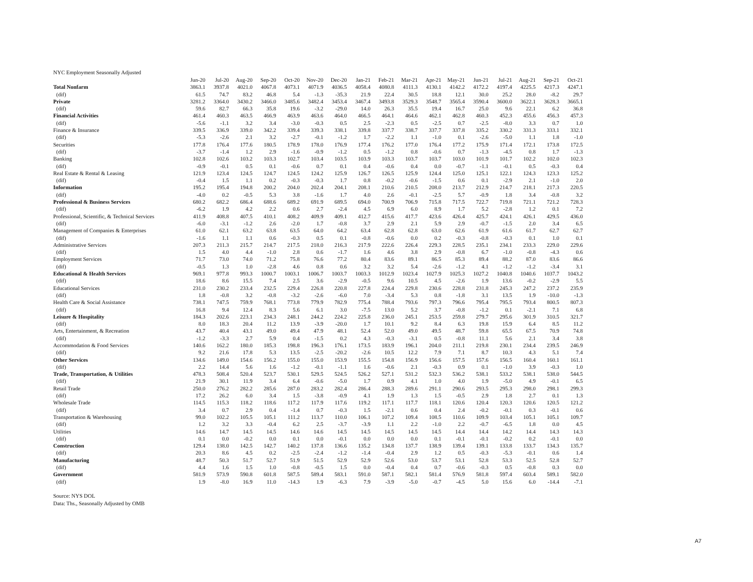NYC Employment Seasonally Adjusted
| | Jun-20 | Jul-20 | Aug-20 | Sep-20 | Oct-20 | Nov-20 | Dec-20 | Jan-21 | Feb-21 | Mar-21 | Apr-21 | May-21 | Jun-21 | Jul-21 | Aug-21 | Sep-21 | Oct-21 |
| --- | --- | --- | --- | --- | --- | --- | --- | --- | --- | --- | --- | --- | --- | --- | --- | --- | --- |
| Total Nonfarm | 3863.1 | 3937.8 | 4021.0 | 4067.8 | 4073.1 | 4071.9 | 4036.5 | 4058.4 | 4080.8 | 4111.3 | 4130.1 | 4142.2 | 4172.2 | 4197.4 | 4225.5 | 4217.3 | 4247.1 |
| (dif) | 61.5 | 74.7 | 83.2 | 46.8 | 5.4 | -1.3 | -35.3 | 21.9 | 22.4 | 30.5 | 18.8 | 12.1 | 30.0 | 25.2 | 28.0 | -8.2 | 29.7 |
| Private | 3281.2 | 3364.0 | 3430.2 | 3466.0 | 3485.6 | 3482.4 | 3453.4 | 3467.4 | 3493.8 | 3529.3 | 3548.7 | 3565.4 | 3590.4 | 3600.0 | 3622.1 | 3628.3 | 3665.1 |
| (dif) | 59.6 | 82.7 | 66.3 | 35.8 | 19.6 | -3.2 | -29.0 | 14.0 | 26.3 | 35.5 | 19.4 | 16.7 | 25.0 | 9.6 | 22.1 | 6.2 | 36.8 |
| Financial Activities | 461.4 | 460.3 | 463.5 | 466.9 | 463.9 | 463.6 | 464.0 | 466.5 | 464.1 | 464.6 | 462.1 | 462.8 | 460.3 | 452.3 | 455.6 | 456.3 | 457.3 |
| (dif) | -5.6 | -1.1 | 3.2 | 3.4 | -3.0 | -0.3 | 0.5 | 2.5 | -2.3 | 0.5 | -2.5 | 0.7 | -2.5 | -8.0 | 3.3 | 0.7 | 1.0 |
| Finance & Insurance | 339.5 | 336.9 | 339.0 | 342.2 | 339.4 | 339.3 | 338.1 | 339.8 | 337.7 | 338.7 | 337.7 | 337.8 | 335.2 | 330.2 | 331.3 | 333.1 | 332.1 |
| (dif) | -5.3 | -2.6 | 2.1 | 3.2 | -2.7 | -0.1 | -1.2 | 1.7 | -2.2 | 1.1 | -1.0 | 0.1 | -2.6 | -5.0 | 1.1 | 1.8 | -1.0 |
| Securities | 177.8 | 176.4 | 177.6 | 180.5 | 178.9 | 178.0 | 176.9 | 177.4 | 176.2 | 177.0 | 176.4 | 177.2 | 175.9 | 171.4 | 172.1 | 173.8 | 172.5 |
| (dif) | -3.7 | -1.4 | 1.2 | 2.9 | -1.6 | -0.9 | -1.2 | 0.5 | -1.2 | 0.8 | -0.6 | 0.7 | -1.3 | -4.5 | 0.8 | 1.7 | -1.3 |
| Banking | 102.8 | 102.6 | 103.2 | 103.3 | 102.7 | 103.4 | 103.5 | 103.9 | 103.3 | 103.7 | 103.7 | 103.0 | 101.9 | 101.7 | 102.2 | 102.0 | 102.3 |
| (dif) | -0.9 | -0.1 | 0.5 | 0.1 | -0.6 | 0.7 | 0.1 | 0.4 | -0.6 | 0.4 | 0.0 | -0.7 | -1.1 | -0.1 | 0.5 | -0.3 | 0.4 |
| Real Estate & Rental & Leasing | 121.9 | 123.4 | 124.5 | 124.7 | 124.5 | 124.2 | 125.9 | 126.7 | 126.5 | 125.9 | 124.4 | 125.0 | 125.1 | 122.1 | 124.3 | 123.3 | 125.2 |
| (dif) | -0.4 | 1.5 | 1.1 | 0.2 | -0.3 | -0.3 | 1.7 | 0.8 | -0.2 | -0.6 | -1.5 | 0.6 | 0.1 | -2.9 | 2.1 | -1.0 | 2.0 |
| Information | 195.2 | 195.4 | 194.8 | 200.2 | 204.0 | 202.4 | 204.1 | 208.1 | 210.6 | 210.5 | 208.0 | 213.7 | 212.9 | 214.7 | 218.1 | 217.3 | 220.5 |
| (dif) | -4.0 | 0.2 | -0.5 | 5.3 | 3.8 | -1.6 | 1.7 | 4.0 | 2.6 | -0.1 | -2.5 | 5.7 | -0.9 | 1.8 | 3.4 | -0.8 | 3.2 |
| Professional & Business Services | 680.2 | 682.2 | 686.4 | 688.6 | 689.2 | 691.9 | 689.5 | 694.0 | 700.9 | 706.9 | 715.8 | 717.5 | 722.7 | 719.8 | 721.1 | 721.2 | 728.3 |
| (dif) | -6.2 | 1.9 | 4.2 | 2.2 | 0.6 | 2.7 | -2.4 | 4.5 | 6.9 | 6.0 | 8.9 | 1.7 | 5.2 | -2.8 | 1.2 | 0.1 | 7.2 |
| Professional, Scientific, & Technical Services | 411.9 | 408.8 | 407.5 | 410.1 | 408.2 | 409.9 | 409.1 | 412.7 | 415.6 | 417.7 | 423.6 | 426.4 | 425.7 | 424.1 | 426.1 | 429.5 | 436.0 |
| (dif) | -6.0 | -3.1 | -1.2 | 2.6 | -2.0 | 1.7 | -0.8 | 3.7 | 2.9 | 2.1 | 5.9 | 2.9 | -0.7 | -1.5 | 2.0 | 3.4 | 6.5 |
| Management of Companies & Enterprises | 61.0 | 62.1 | 63.2 | 63.8 | 63.5 | 64.0 | 64.2 | 63.4 | 62.8 | 62.8 | 63.0 | 62.6 | 61.9 | 61.6 | 61.7 | 62.7 | 62.7 |
| (dif) | -1.6 | 1.1 | 1.1 | 0.6 | -0.3 | 0.5 | 0.1 | -0.8 | -0.6 | 0.0 | 0.2 | -0.3 | -0.8 | -0.3 | 0.1 | 1.0 | 0.1 |
| Administrative Services | 207.3 | 211.3 | 215.7 | 214.7 | 217.5 | 218.0 | 216.3 | 217.9 | 222.6 | 226.4 | 229.3 | 228.5 | 235.1 | 234.1 | 233.3 | 229.0 | 229.6 |
| (dif) | 1.5 | 4.0 | 4.4 | -1.0 | 2.8 | 0.6 | -1.7 | 1.6 | 4.6 | 3.8 | 2.9 | -0.8 | 6.7 | -1.0 | -0.8 | -4.3 | 0.6 |
| Employment Services | 71.7 | 73.0 | 74.0 | 71.2 | 75.8 | 76.6 | 77.2 | 80.4 | 83.6 | 89.1 | 86.5 | 85.3 | 89.4 | 88.2 | 87.0 | 83.6 | 86.6 |
| (dif) | -0.5 | 1.3 | 1.0 | -2.8 | 4.6 | 0.8 | 0.6 | 3.2 | 3.2 | 5.4 | -2.6 | -1.2 | 4.1 | -1.2 | -1.2 | -3.4 | 3.1 |
| Educational & Health Services | 969.1 | 977.8 | 993.3 | 1000.7 | 1003.1 | 1006.7 | 1003.7 | 1003.3 | 1012.9 | 1023.4 | 1027.9 | 1025.3 | 1027.2 | 1040.8 | 1040.6 | 1037.7 | 1043.2 |
| (dif) | 18.6 | 8.6 | 15.5 | 7.4 | 2.5 | 3.6 | -2.9 | -0.5 | 9.6 | 10.5 | 4.5 | -2.6 | 1.9 | 13.6 | -0.2 | -2.9 | 5.5 |
| Educational Services | 231.0 | 230.2 | 233.4 | 232.5 | 229.4 | 226.8 | 220.8 | 227.8 | 224.4 | 229.8 | 230.6 | 228.8 | 231.8 | 245.3 | 247.2 | 237.2 | 235.9 |
| (dif) | 1.8 | -0.8 | 3.2 | -0.8 | -3.2 | -2.6 | -6.0 | 7.0 | -3.4 | 5.3 | 0.8 | -1.8 | 3.1 | 13.5 | 1.9 | -10.0 | -1.3 |
| Health Care & Social Assistance | 738.1 | 747.5 | 759.9 | 768.1 | 773.8 | 779.9 | 782.9 | 775.4 | 788.4 | 793.6 | 797.3 | 796.6 | 795.4 | 795.5 | 793.4 | 800.5 | 807.3 |
| (dif) | 16.8 | 9.4 | 12.4 | 8.3 | 5.6 | 6.1 | 3.0 | -7.5 | 13.0 | 5.2 | 3.7 | -0.8 | -1.2 | 0.1 | -2.1 | 7.1 | 6.8 |
| Leisure & Hospitality | 184.3 | 202.6 | 223.1 | 234.3 | 248.1 | 244.2 | 224.2 | 225.8 | 236.0 | 245.1 | 253.5 | 259.8 | 279.7 | 295.6 | 301.9 | 310.5 | 321.7 |
| (dif) | 8.0 | 18.3 | 20.4 | 11.2 | 13.9 | -3.9 | -20.0 | 1.7 | 10.1 | 9.2 | 8.4 | 6.3 | 19.8 | 15.9 | 6.4 | 8.5 | 11.2 |
| Arts, Entertainment, & Recreation | 43.7 | 40.4 | 43.1 | 49.0 | 49.4 | 47.9 | 48.1 | 52.4 | 52.0 | 49.0 | 49.5 | 48.7 | 59.8 | 65.5 | 67.5 | 70.9 | 74.8 |
| (dif) | -1.2 | -3.3 | 2.7 | 5.9 | 0.4 | -1.5 | 0.2 | 4.3 | -0.3 | -3.1 | 0.5 | -0.8 | 11.1 | 5.6 | 2.1 | 3.4 | 3.8 |
| Accommodation & Food Services | 140.6 | 162.2 | 180.0 | 185.3 | 198.8 | 196.3 | 176.1 | 173.5 | 183.9 | 196.1 | 204.0 | 211.1 | 219.8 | 230.1 | 234.4 | 239.5 | 246.9 |
| (dif) | 9.2 | 21.6 | 17.8 | 5.3 | 13.5 | -2.5 | -20.2 | -2.6 | 10.5 | 12.2 | 7.9 | 7.1 | 8.7 | 10.3 | 4.3 | 5.1 | 7.4 |
| Other Services | 134.6 | 149.0 | 154.6 | 156.2 | 155.0 | 155.0 | 153.9 | 155.5 | 154.8 | 156.9 | 156.6 | 157.5 | 157.6 | 156.5 | 160.4 | 160.1 | 161.1 |
| (dif) | 2.2 | 14.4 | 5.6 | 1.6 | -1.2 | -0.1 | -1.1 | 1.6 | -0.6 | 2.1 | -0.3 | 0.9 | 0.1 | -1.0 | 3.9 | -0.3 | 1.0 |
| Trade, Transportation, & Utilities | 478.3 | 508.4 | 520.4 | 523.7 | 530.1 | 529.5 | 524.5 | 526.2 | 527.1 | 531.2 | 532.3 | 536.2 | 538.1 | 533.2 | 538.1 | 538.0 | 544.5 |
| (dif) | 21.9 | 30.1 | 11.9 | 3.4 | 6.4 | -0.6 | -5.0 | 1.7 | 0.9 | 4.1 | 1.0 | 4.0 | 1.9 | -5.0 | 4.9 | -0.1 | 6.5 |
| Retail Trade | 250.0 | 276.2 | 282.2 | 285.6 | 287.0 | 283.2 | 282.4 | 286.4 | 288.3 | 289.6 | 291.1 | 290.6 | 293.5 | 295.3 | 298.0 | 298.1 | 299.3 |
| (dif) | 17.2 | 26.2 | 6.0 | 3.4 | 1.5 | -3.8 | -0.9 | 4.1 | 1.9 | 1.3 | 1.5 | -0.5 | 2.9 | 1.8 | 2.7 | 0.1 | 1.3 |
| Wholesale Trade | 114.5 | 115.3 | 118.2 | 118.6 | 117.2 | 117.9 | 117.6 | 119.2 | 117.1 | 117.7 | 118.1 | 120.6 | 120.4 | 120.3 | 120.6 | 120.5 | 121.2 |
| (dif) | 3.4 | 0.7 | 2.9 | 0.4 | -1.4 | 0.7 | -0.3 | 1.5 | -2.1 | 0.6 | 0.4 | 2.4 | -0.2 | -0.1 | 0.3 | -0.1 | 0.6 |
| Transportation & Warehousing | 99.0 | 102.2 | 105.5 | 105.1 | 111.2 | 113.7 | 110.0 | 106.1 | 107.2 | 109.4 | 108.5 | 110.6 | 109.9 | 103.4 | 105.1 | 105.1 | 109.7 |
| (dif) | 1.2 | 3.2 | 3.3 | -0.4 | 6.2 | 2.5 | -3.7 | -3.9 | 1.1 | 2.2 | -1.0 | 2.2 | -0.7 | -6.5 | 1.8 | 0.0 | 4.5 |
| Utilities | 14.6 | 14.7 | 14.5 | 14.5 | 14.6 | 14.6 | 14.5 | 14.5 | 14.5 | 14.5 | 14.5 | 14.4 | 14.4 | 14.2 | 14.4 | 14.3 | 14.3 |
| (dif) | 0.1 | 0.0 | -0.2 | 0.0 | 0.1 | 0.0 | -0.1 | 0.0 | 0.0 | 0.0 | 0.1 | -0.1 | -0.1 | -0.2 | 0.2 | -0.1 | 0.0 |
| Construction | 129.4 | 138.0 | 142.5 | 142.7 | 140.2 | 137.8 | 136.6 | 135.2 | 134.8 | 137.7 | 138.9 | 139.4 | 139.1 | 133.8 | 133.7 | 134.3 | 135.7 |
| (dif) | 20.3 | 8.6 | 4.5 | 0.2 | -2.5 | -2.4 | -1.2 | -1.4 | -0.4 | 2.9 | 1.2 | 0.5 | -0.3 | -5.3 | -0.1 | 0.6 | 1.4 |
| Manufacturing | 48.7 | 50.3 | 51.7 | 52.7 | 51.9 | 51.5 | 52.9 | 52.9 | 52.6 | 53.0 | 53.7 | 53.1 | 52.8 | 53.3 | 52.5 | 52.8 | 52.7 |
| (dif) | 4.4 | 1.6 | 1.5 | 1.0 | -0.8 | -0.5 | 1.5 | 0.0 | -0.4 | 0.4 | 0.7 | -0.6 | -0.3 | 0.5 | -0.8 | 0.3 | 0.0 |
| Government | 581.9 | 573.9 | 590.8 | 601.8 | 587.5 | 589.4 | 583.1 | 591.0 | 587.1 | 582.1 | 581.4 | 576.9 | 581.8 | 597.4 | 603.4 | 589.1 | 582.0 |
| (dif) | 1.9 | -8.0 | 16.9 | 11.0 | -14.3 | 1.9 | -6.3 | 7.9 | -3.9 | -5.0 | -0.7 | -4.5 | 5.0 | 15.6 | 6.0 | -14.4 | -7.1 |
Source: NYS DOL
Data: Ths., Seasonally Adjusted by OMB
A7